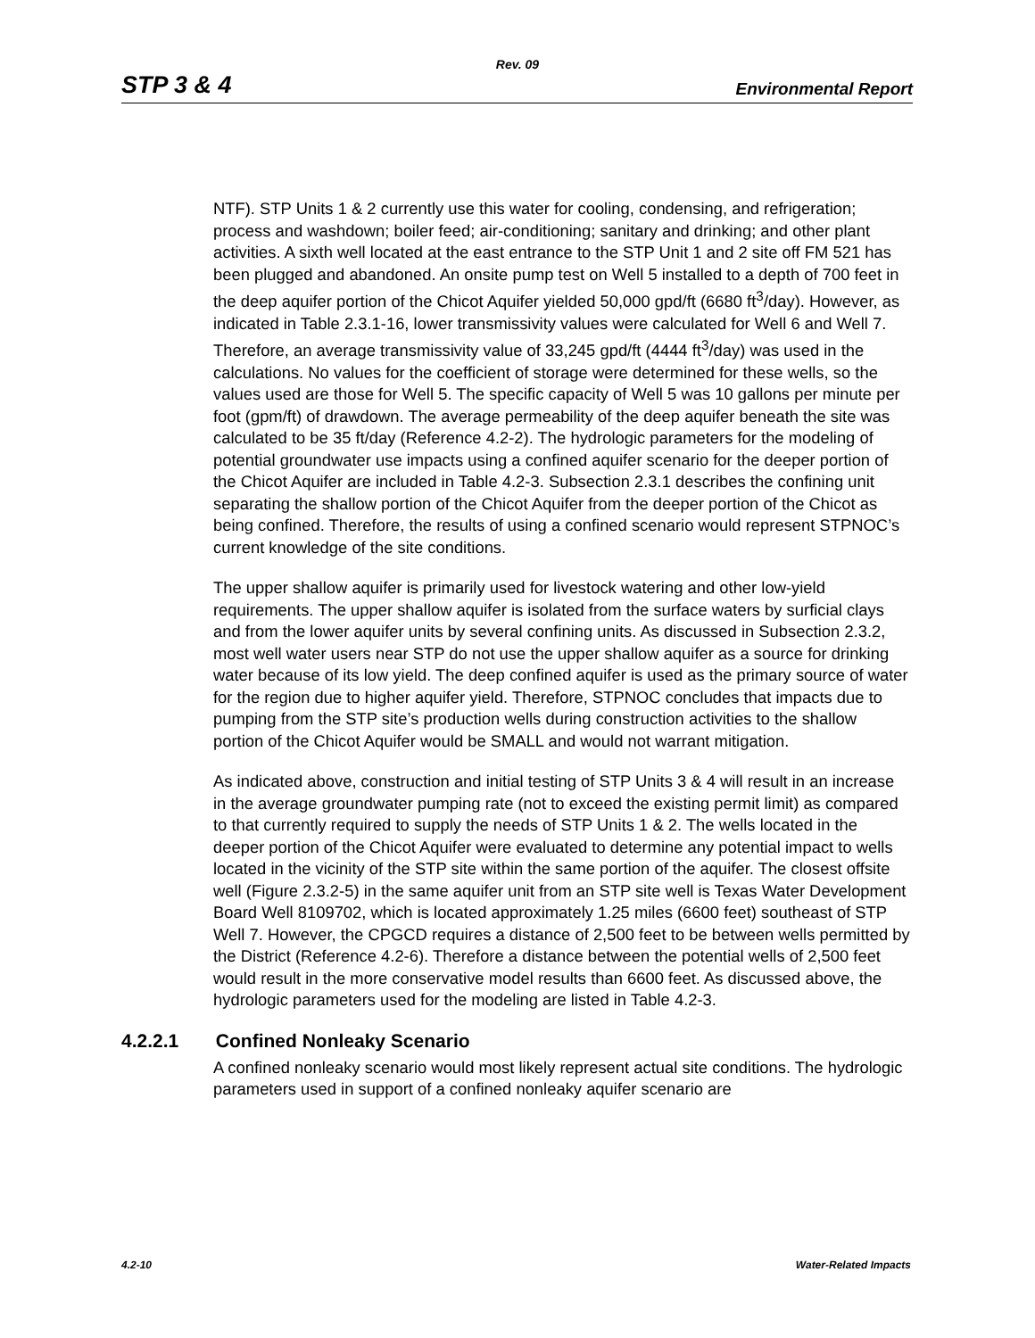Rev. 09
STP 3 & 4 Environmental Report
NTF). STP Units 1 & 2 currently use this water for cooling, condensing, and refrigeration; process and washdown; boiler feed; air-conditioning; sanitary and drinking; and other plant activities. A sixth well located at the east entrance to the STP Unit 1 and 2 site off FM 521 has been plugged and abandoned. An onsite pump test on Well 5 installed to a depth of 700 feet in the deep aquifer portion of the Chicot Aquifer yielded 50,000 gpd/ft (6680 ft<sup>3</sup>/day). However, as indicated in Table 2.3.1-16, lower transmissivity values were calculated for Well 6 and Well 7. Therefore, an average transmissivity value of 33,245 gpd/ft (4444 ft<sup>3</sup>/day) was used in the calculations. No values for the coefficient of storage were determined for these wells, so the values used are those for Well 5. The specific capacity of Well 5 was 10 gallons per minute per foot (gpm/ft) of drawdown. The average permeability of the deep aquifer beneath the site was calculated to be 35 ft/day (Reference 4.2-2). The hydrologic parameters for the modeling of potential groundwater use impacts using a confined aquifer scenario for the deeper portion of the Chicot Aquifer are included in Table 4.2-3. Subsection 2.3.1 describes the confining unit separating the shallow portion of the Chicot Aquifer from the deeper portion of the Chicot as being confined. Therefore, the results of using a confined scenario would represent STPNOC’s current knowledge of the site conditions.
The upper shallow aquifer is primarily used for livestock watering and other low-yield requirements. The upper shallow aquifer is isolated from the surface waters by surficial clays and from the lower aquifer units by several confining units. As discussed in Subsection 2.3.2, most well water users near STP do not use the upper shallow aquifer as a source for drinking water because of its low yield. The deep confined aquifer is used as the primary source of water for the region due to higher aquifer yield. Therefore, STPNOC concludes that impacts due to pumping from the STP site’s production wells during construction activities to the shallow portion of the Chicot Aquifer would be SMALL and would not warrant mitigation.
As indicated above, construction and initial testing of STP Units 3 & 4 will result in an increase in the average groundwater pumping rate (not to exceed the existing permit limit) as compared to that currently required to supply the needs of STP Units 1 & 2. The wells located in the deeper portion of the Chicot Aquifer were evaluated to determine any potential impact to wells located in the vicinity of the STP site within the same portion of the aquifer. The closest offsite well (Figure 2.3.2-5) in the same aquifer unit from an STP site well is Texas Water Development Board Well 8109702, which is located approximately 1.25 miles (6600 feet) southeast of STP Well 7. However, the CPGCD requires a distance of 2,500 feet to be between wells permitted by the District (Reference 4.2-6). Therefore a distance between the potential wells of 2,500 feet would result in the more conservative model results than 6600 feet. As discussed above, the hydrologic parameters used for the modeling are listed in Table 4.2-3.
4.2.2.1 Confined Nonleaky Scenario
A confined nonleaky scenario would most likely represent actual site conditions. The hydrologic parameters used in support of a confined nonleaky aquifer scenario are
4.2-10 Water-Related Impacts